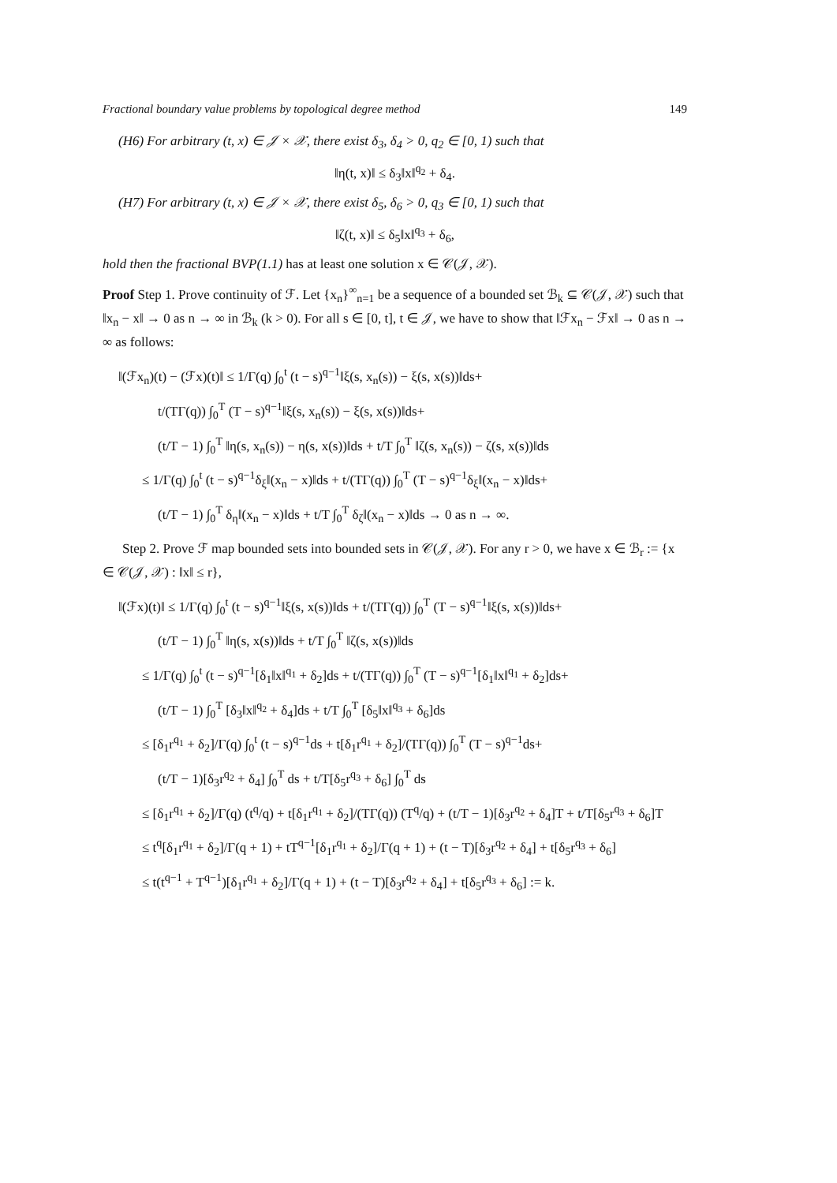Fractional boundary value problems by topological degree method 149
(H6) For arbitrary (t, x) ∈ 𝒥 × 𝒳, there exist δ<sub>3</sub>, δ<sub>4</sub> > 0, q<sub>2</sub> ∈ [0, 1) such that
‖η(t, x)‖ ≤ δ<sub>3</sub>‖x‖<sup>q<sub>2</sub></sup> + δ<sub>4</sub>.
(H7) For arbitrary (t, x) ∈ 𝒥 × 𝒳, there exist δ<sub>5</sub>, δ<sub>6</sub> > 0, q<sub>3</sub> ∈ [0, 1) such that
‖ζ(t, x)‖ ≤ δ<sub>5</sub>‖x‖<sup>q<sub>3</sub></sup> + δ<sub>6</sub>,
hold then the fractional BVP(1.1) has at least one solution x ∈ 𝒞(𝒥, 𝒳).
Proof Step 1. Prove continuity of ℱ. Let {x<sub>n</sub>}<sup>∞</sup><sub>n=1</sub> be a sequence of a bounded set ℬ<sub>k</sub> ⊆ 𝒞(𝒥, 𝒳) such that ‖x<sub>n</sub> − x‖ → 0 as n → ∞ in ℬ<sub>k</sub> (k > 0). For all s ∈ [0, t], t ∈ 𝒥, we have to show that ‖ℱx<sub>n</sub> − ℱx‖ → 0 as n → ∞ as follows:
‖(ℱx<sub>n</sub>)(t) − (ℱx)(t)‖ ≤ 1/Γ(q) ∫<sub>0</sub><sup>t</sup> (t − s)<sup>q−1</sup>‖ξ(s, x<sub>n</sub>(s)) − ξ(s, x(s))‖ds+
t/(TΓ(q)) ∫<sub>0</sub><sup>T</sup> (T − s)<sup>q−1</sup>‖ξ(s, x<sub>n</sub>(s)) − ξ(s, x(s))‖ds+
(t/T − 1) ∫<sub>0</sub><sup>T</sup> ‖η(s, x<sub>n</sub>(s)) − η(s, x(s))‖ds + t/T ∫<sub>0</sub><sup>T</sup> ‖ζ(s, x<sub>n</sub>(s)) − ζ(s, x(s))‖ds
≤ 1/Γ(q) ∫<sub>0</sub><sup>t</sup> (t − s)<sup>q−1</sup>δ<sub>ξ</sub>‖(x<sub>n</sub> − x)‖ds + t/(TΓ(q)) ∫<sub>0</sub><sup>T</sup> (T − s)<sup>q−1</sup>δ<sub>ξ</sub>‖(x<sub>n</sub> − x)‖ds+
(t/T − 1) ∫<sub>0</sub><sup>T</sup> δ<sub>η</sub>‖(x<sub>n</sub> − x)‖ds + t/T ∫<sub>0</sub><sup>T</sup> δ<sub>ζ</sub>‖(x<sub>n</sub> − x)‖ds → 0 as n → ∞.
Step 2. Prove ℱ map bounded sets into bounded sets in 𝒞(𝒥, 𝒳). For any r > 0, we have x ∈ ℬ<sub>r</sub> := {x ∈ 𝒞(𝒥, 𝒳) : ‖x‖ ≤ r},
‖(ℱx)(t)‖ ≤ 1/Γ(q) ∫<sub>0</sub><sup>t</sup> (t − s)<sup>q−1</sup>‖ξ(s, x(s))‖ds + t/(TΓ(q)) ∫<sub>0</sub><sup>T</sup> (T − s)<sup>q−1</sup>‖ξ(s, x(s))‖ds+
(t/T − 1) ∫<sub>0</sub><sup>T</sup> ‖η(s, x(s))‖ds + t/T ∫<sub>0</sub><sup>T</sup> ‖ζ(s, x(s))‖ds
≤ 1/Γ(q) ∫<sub>0</sub><sup>t</sup> (t − s)<sup>q−1</sup>[δ<sub>1</sub>‖x‖<sup>q<sub>1</sub></sup> + δ<sub>2</sub>]ds + t/(TΓ(q)) ∫<sub>0</sub><sup>T</sup> (T − s)<sup>q−1</sup>[δ<sub>1</sub>‖x‖<sup>q<sub>1</sub></sup> + δ<sub>2</sub>]ds+
(t/T − 1) ∫<sub>0</sub><sup>T</sup> [δ<sub>3</sub>‖x‖<sup>q<sub>2</sub></sup> + δ<sub>4</sub>]ds + t/T ∫<sub>0</sub><sup>T</sup> [δ<sub>5</sub>‖x‖<sup>q<sub>3</sub></sup> + δ<sub>6</sub>]ds
≤ [δ<sub>1</sub>r<sup>q<sub>1</sub></sup> + δ<sub>2</sub>]/Γ(q) ∫<sub>0</sub><sup>t</sup> (t − s)<sup>q−1</sup>ds + t[δ<sub>1</sub>r<sup>q<sub>1</sub></sup> + δ<sub>2</sub>]/(TΓ(q)) ∫<sub>0</sub><sup>T</sup> (T − s)<sup>q−1</sup>ds+
(t/T − 1)[δ<sub>3</sub>r<sup>q<sub>2</sub></sup> + δ<sub>4</sub>] ∫<sub>0</sub><sup>T</sup> ds + t/T[δ<sub>5</sub>r<sup>q<sub>3</sub></sup> + δ<sub>6</sub>] ∫<sub>0</sub><sup>T</sup> ds
≤ [δ<sub>1</sub>r<sup>q<sub>1</sub></sup> + δ<sub>2</sub>]/Γ(q) (t<sup>q</sup>/q) + t[δ<sub>1</sub>r<sup>q<sub>1</sub></sup> + δ<sub>2</sub>]/(TΓ(q)) (T<sup>q</sup>/q) + (t/T − 1)[δ<sub>3</sub>r<sup>q<sub>2</sub></sup> + δ<sub>4</sub>]T + t/T[δ<sub>5</sub>r<sup>q<sub>3</sub></sup> + δ<sub>6</sub>]T
≤ t<sup>q</sup>[δ<sub>1</sub>r<sup>q<sub>1</sub></sup> + δ<sub>2</sub>]/Γ(q + 1) + tT<sup>q−1</sup>[δ<sub>1</sub>r<sup>q<sub>1</sub></sup> + δ<sub>2</sub>]/Γ(q + 1) + (t − T)[δ<sub>3</sub>r<sup>q<sub>2</sub></sup> + δ<sub>4</sub>] + t[δ<sub>5</sub>r<sup>q<sub>3</sub></sup> + δ<sub>6</sub>]
≤ t(t<sup>q−1</sup> + T<sup>q−1</sup>)[δ<sub>1</sub>r<sup>q<sub>1</sub></sup> + δ<sub>2</sub>]/Γ(q + 1) + (t − T)[δ<sub>3</sub>r<sup>q<sub>2</sub></sup> + δ<sub>4</sub>] + t[δ<sub>5</sub>r<sup>q<sub>3</sub></sup> + δ<sub>6</sub>] := k.